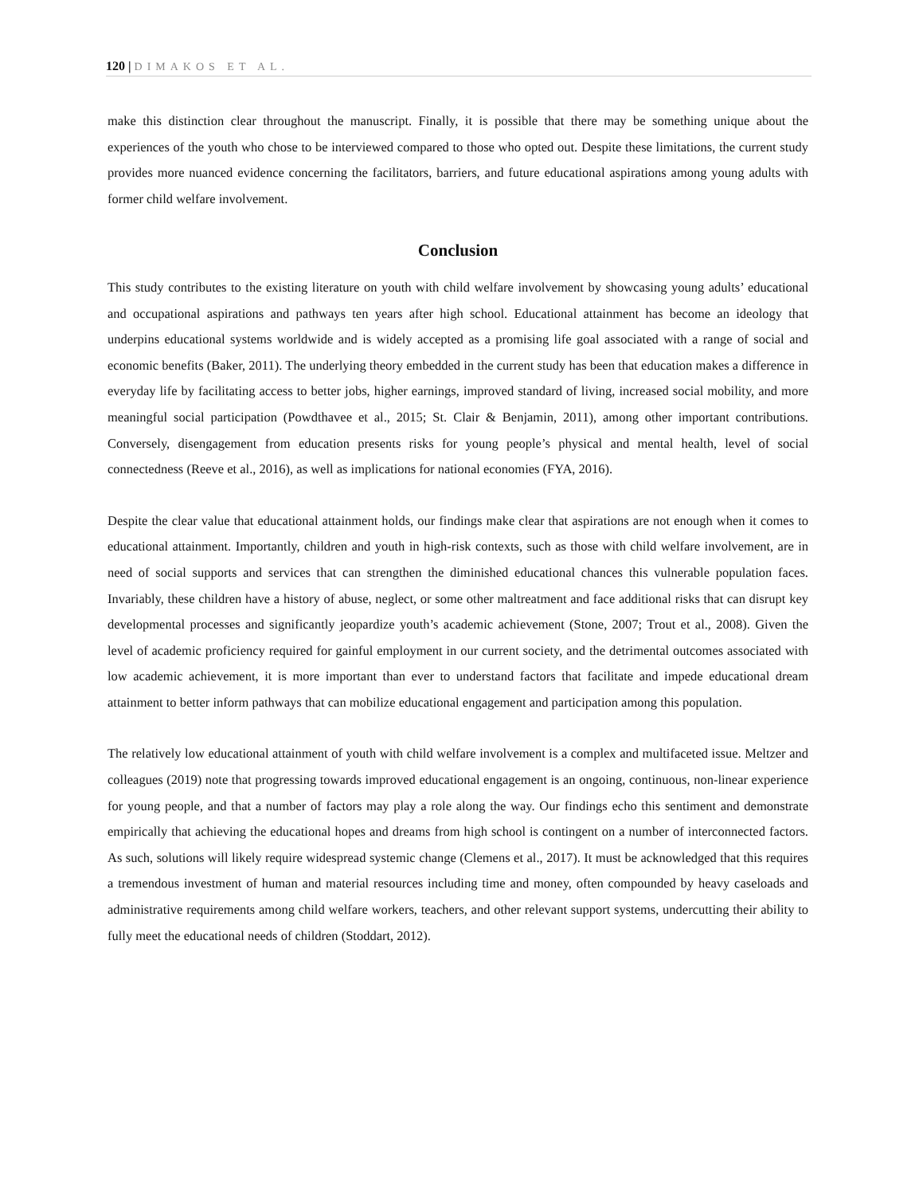120 | DIMAKOS ET AL.
make this distinction clear throughout the manuscript. Finally, it is possible that there may be something unique about the experiences of the youth who chose to be interviewed compared to those who opted out. Despite these limitations, the current study provides more nuanced evidence concerning the facilitators, barriers, and future educational aspirations among young adults with former child welfare involvement.
Conclusion
This study contributes to the existing literature on youth with child welfare involvement by showcasing young adults’ educational and occupational aspirations and pathways ten years after high school. Educational attainment has become an ideology that underpins educational systems worldwide and is widely accepted as a promising life goal associated with a range of social and economic benefits (Baker, 2011). The underlying theory embedded in the current study has been that education makes a difference in everyday life by facilitating access to better jobs, higher earnings, improved standard of living, increased social mobility, and more meaningful social participation (Powdthavee et al., 2015; St. Clair & Benjamin, 2011), among other important contributions. Conversely, disengagement from education presents risks for young people’s physical and mental health, level of social connectedness (Reeve et al., 2016), as well as implications for national economies (FYA, 2016).
Despite the clear value that educational attainment holds, our findings make clear that aspirations are not enough when it comes to educational attainment. Importantly, children and youth in high-risk contexts, such as those with child welfare involvement, are in need of social supports and services that can strengthen the diminished educational chances this vulnerable population faces. Invariably, these children have a history of abuse, neglect, or some other maltreatment and face additional risks that can disrupt key developmental processes and significantly jeopardize youth’s academic achievement (Stone, 2007; Trout et al., 2008). Given the level of academic proficiency required for gainful employment in our current society, and the detrimental outcomes associated with low academic achievement, it is more important than ever to understand factors that facilitate and impede educational dream attainment to better inform pathways that can mobilize educational engagement and participation among this population.
The relatively low educational attainment of youth with child welfare involvement is a complex and multifaceted issue. Meltzer and colleagues (2019) note that progressing towards improved educational engagement is an ongoing, continuous, non-linear experience for young people, and that a number of factors may play a role along the way. Our findings echo this sentiment and demonstrate empirically that achieving the educational hopes and dreams from high school is contingent on a number of interconnected factors. As such, solutions will likely require widespread systemic change (Clemens et al., 2017). It must be acknowledged that this requires a tremendous investment of human and material resources including time and money, often compounded by heavy caseloads and administrative requirements among child welfare workers, teachers, and other relevant support systems, undercutting their ability to fully meet the educational needs of children (Stoddart, 2012).